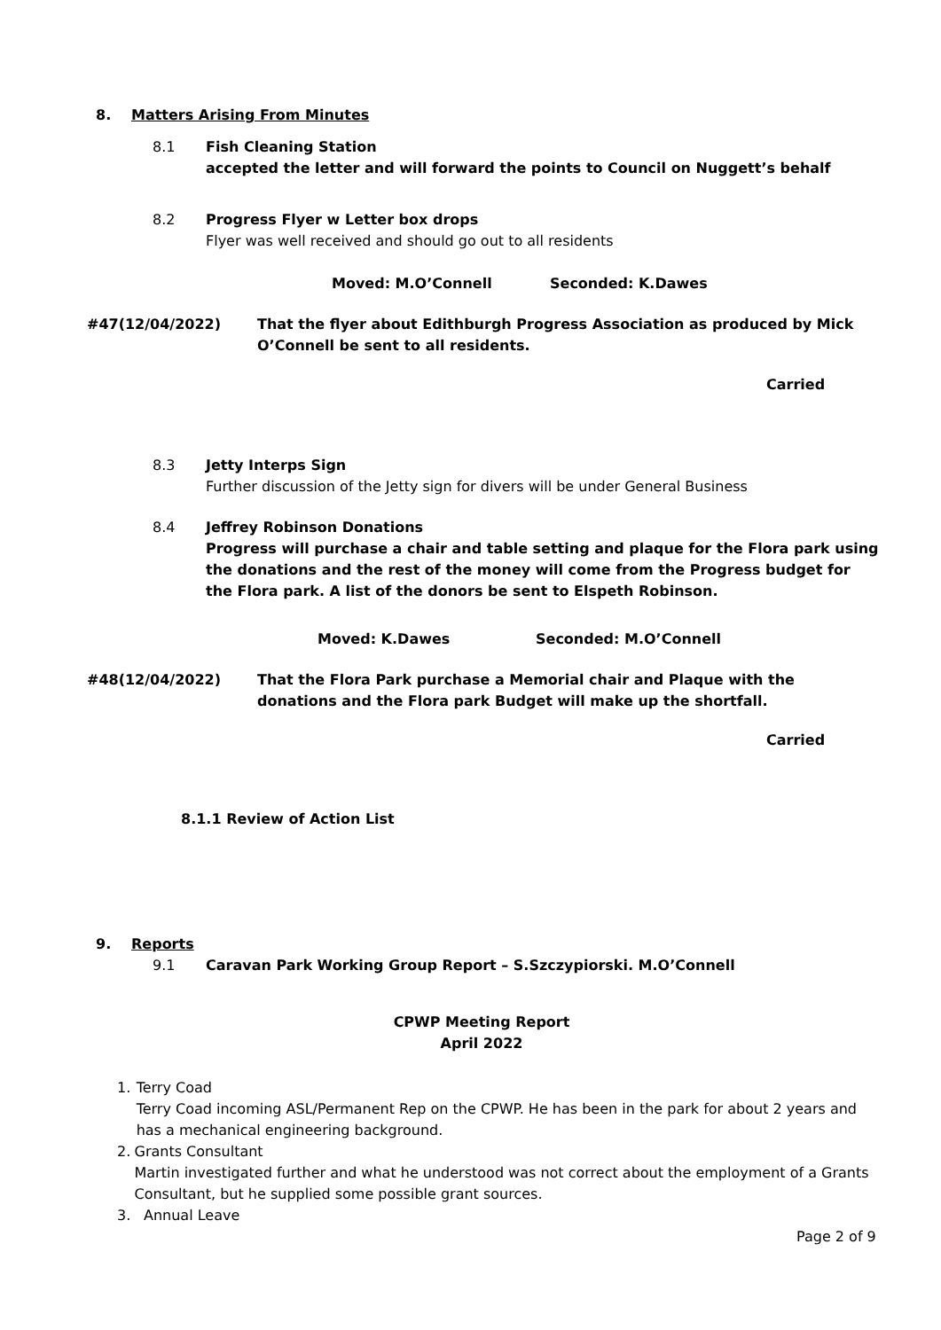8. Matters Arising From Minutes
8.1 Fish Cleaning Station
accepted the letter and will forward the points to Council on Nuggett’s behalf
8.2 Progress Flyer w Letter box drops
Flyer was well received and should go out to all residents
Moved: M.O’Connell Seconded: K.Dawes
#47(12/04/2022) That the flyer about Edithburgh Progress Association as produced by Mick O’Connell be sent to all residents.
Carried
8.3 Jetty Interps Sign
Further discussion of the Jetty sign for divers will be under General Business
8.4 Jeffrey Robinson Donations
Progress will purchase a chair and table setting and plaque for the Flora park using the donations and the rest of the money will come from the Progress budget for the Flora park. A list of the donors be sent to Elspeth Robinson.
Moved: K.Dawes Seconded: M.O’Connell
#48(12/04/2022) That the Flora Park purchase a Memorial chair and Plaque with the donations and the Flora park Budget will make up the shortfall.
Carried
8.1.1 Review of Action List
9. Reports
9.1 Caravan Park Working Group Report – S.Szczypiorski. M.O’Connell
CPWP Meeting Report
April 2022
1. Terry Coad
Terry Coad incoming ASL/Permanent Rep on the CPWP. He has been in the park for about 2 years and has a mechanical engineering background.
2. Grants Consultant
Martin investigated further and what he understood was not correct about the employment of a Grants Consultant, but he supplied some possible grant sources.
3. Annual Leave
Page 2 of 9